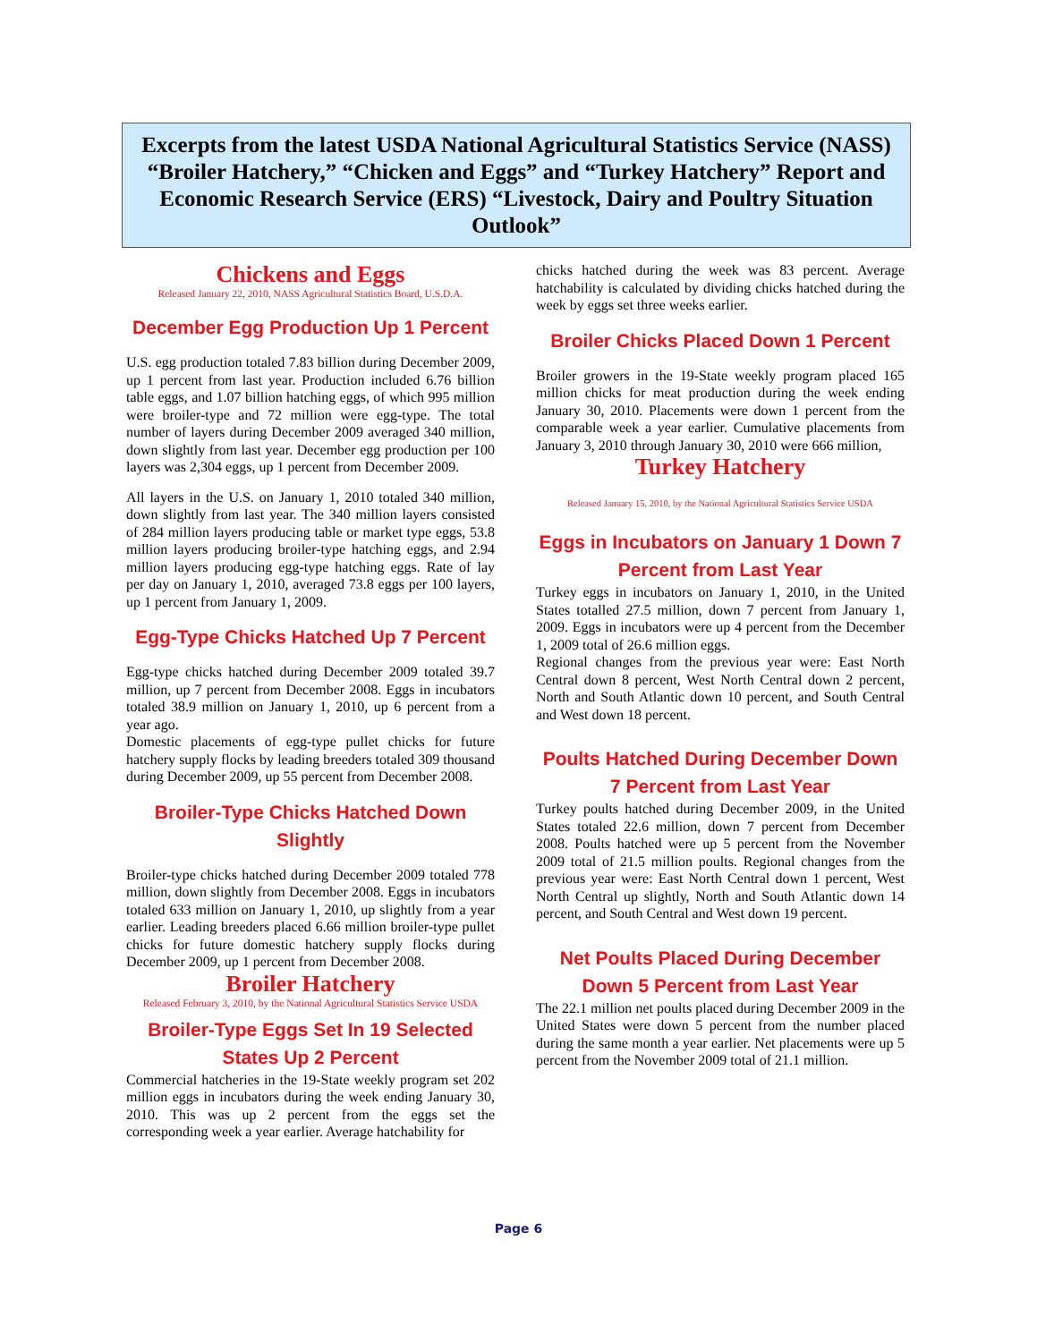Excerpts from the latest USDA National Agricultural Statistics Service (NASS) “Broiler Hatchery,” “Chicken and Eggs” and “Turkey Hatchery” Report and Economic Research Service (ERS) “Livestock, Dairy and Poultry Situation Outlook”
Chickens and Eggs
Released January 22, 2010, NASS Agricultural Statistics Board, U.S.D.A.
December Egg Production Up 1 Percent
U.S. egg production totaled 7.83 billion during December 2009, up 1 percent from last year. Production included 6.76 billion table eggs, and 1.07 billion hatching eggs, of which 995 million were broiler-type and 72 million were egg-type. The total number of layers during December 2009 averaged 340 million, down slightly from last year. December egg production per 100 layers was 2,304 eggs, up 1 percent from December 2009.
All layers in the U.S. on January 1, 2010 totaled 340 million, down slightly from last year. The 340 million layers consisted of 284 million layers producing table or market type eggs, 53.8 million layers producing broiler-type hatching eggs, and 2.94 million layers producing egg-type hatching eggs. Rate of lay per day on January 1, 2010, averaged 73.8 eggs per 100 layers, up 1 percent from January 1, 2009.
Egg-Type Chicks Hatched Up 7 Percent
Egg-type chicks hatched during December 2009 totaled 39.7 million, up 7 percent from December 2008. Eggs in incubators totaled 38.9 million on January 1, 2010, up 6 percent from a year ago.
Domestic placements of egg-type pullet chicks for future hatchery supply flocks by leading breeders totaled 309 thousand during December 2009, up 55 percent from December 2008.
Broiler-Type Chicks Hatched Down Slightly
Broiler-type chicks hatched during December 2009 totaled 778 million, down slightly from December 2008. Eggs in incubators totaled 633 million on January 1, 2010, up slightly from a year earlier. Leading breeders placed 6.66 million broiler-type pullet chicks for future domestic hatchery supply flocks during December 2009, up 1 percent from December 2008.
Broiler Hatchery
Released February 3, 2010, by the National Agricultural Statistics Service USDA
Broiler-Type Eggs Set In 19 Selected States Up 2 Percent
Commercial hatcheries in the 19-State weekly program set 202 million eggs in incubators during the week ending January 30, 2010. This was up 2 percent from the eggs set the corresponding week a year earlier. Average hatchability for
chicks hatched during the week was 83 percent. Average hatchability is calculated by dividing chicks hatched during the week by eggs set three weeks earlier.
Broiler Chicks Placed Down 1 Percent
Broiler growers in the 19-State weekly program placed 165 million chicks for meat production during the week ending January 30, 2010. Placements were down 1 percent from the comparable week a year earlier. Cumulative placements from January 3, 2010 through January 30, 2010 were 666 million,
Turkey Hatchery
Released January 15, 2010, by the National Agricultural Statistics Service USDA
Eggs in Incubators on January 1 Down 7 Percent from Last Year
Turkey eggs in incubators on January 1, 2010, in the United States totalled 27.5 million, down 7 percent from January 1, 2009. Eggs in incubators were up 4 percent from the December 1, 2009 total of 26.6 million eggs.
Regional changes from the previous year were: East North Central down 8 percent, West North Central down 2 percent, North and South Atlantic down 10 percent, and South Central and West down 18 percent.
Poults Hatched During December Down 7 Percent from Last Year
Turkey poults hatched during December 2009, in the United States totaled 22.6 million, down 7 percent from December 2008. Poults hatched were up 5 percent from the November 2009 total of 21.5 million poults. Regional changes from the previous year were: East North Central down 1 percent, West North Central up slightly, North and South Atlantic down 14 percent, and South Central and West down 19 percent.
Net Poults Placed During December Down 5 Percent from Last Year
The 22.1 million net poults placed during December 2009 in the United States were down 5 percent from the number placed during the same month a year earlier. Net placements were up 5 percent from the November 2009 total of 21.1 million.
Page 6